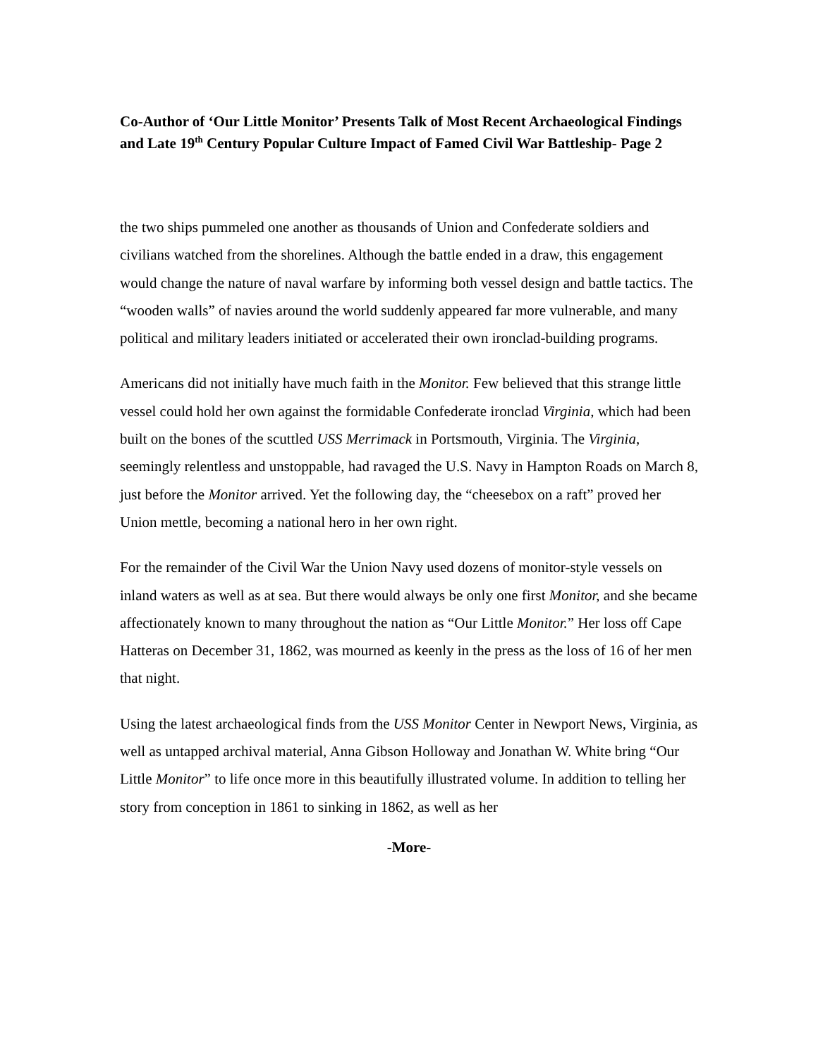Co-Author of ‘Our Little Monitor’ Presents Talk of Most Recent Archaeological Findings and Late 19<sup>th</sup> Century Popular Culture Impact of Famed Civil War Battleship- Page 2
the two ships pummeled one another as thousands of Union and Confederate soldiers and civilians watched from the shorelines. Although the battle ended in a draw, this engagement would change the nature of naval warfare by informing both vessel design and battle tactics. The “wooden walls” of navies around the world suddenly appeared far more vulnerable, and many political and military leaders initiated or accelerated their own ironclad-building programs.
Americans did not initially have much faith in the Monitor. Few believed that this strange little vessel could hold her own against the formidable Confederate ironclad Virginia, which had been built on the bones of the scuttled USS Merrimack in Portsmouth, Virginia. The Virginia, seemingly relentless and unstoppable, had ravaged the U.S. Navy in Hampton Roads on March 8, just before the Monitor arrived. Yet the following day, the “cheesebox on a raft” proved her Union mettle, becoming a national hero in her own right.
For the remainder of the Civil War the Union Navy used dozens of monitor-style vessels on inland waters as well as at sea. But there would always be only one first Monitor, and she became affectionately known to many throughout the nation as “Our Little Monitor.” Her loss off Cape Hatteras on December 31, 1862, was mourned as keenly in the press as the loss of 16 of her men that night.
Using the latest archaeological finds from the USS Monitor Center in Newport News, Virginia, as well as untapped archival material, Anna Gibson Holloway and Jonathan W. White bring “Our Little Monitor” to life once more in this beautifully illustrated volume. In addition to telling her story from conception in 1861 to sinking in 1862, as well as her
-More-